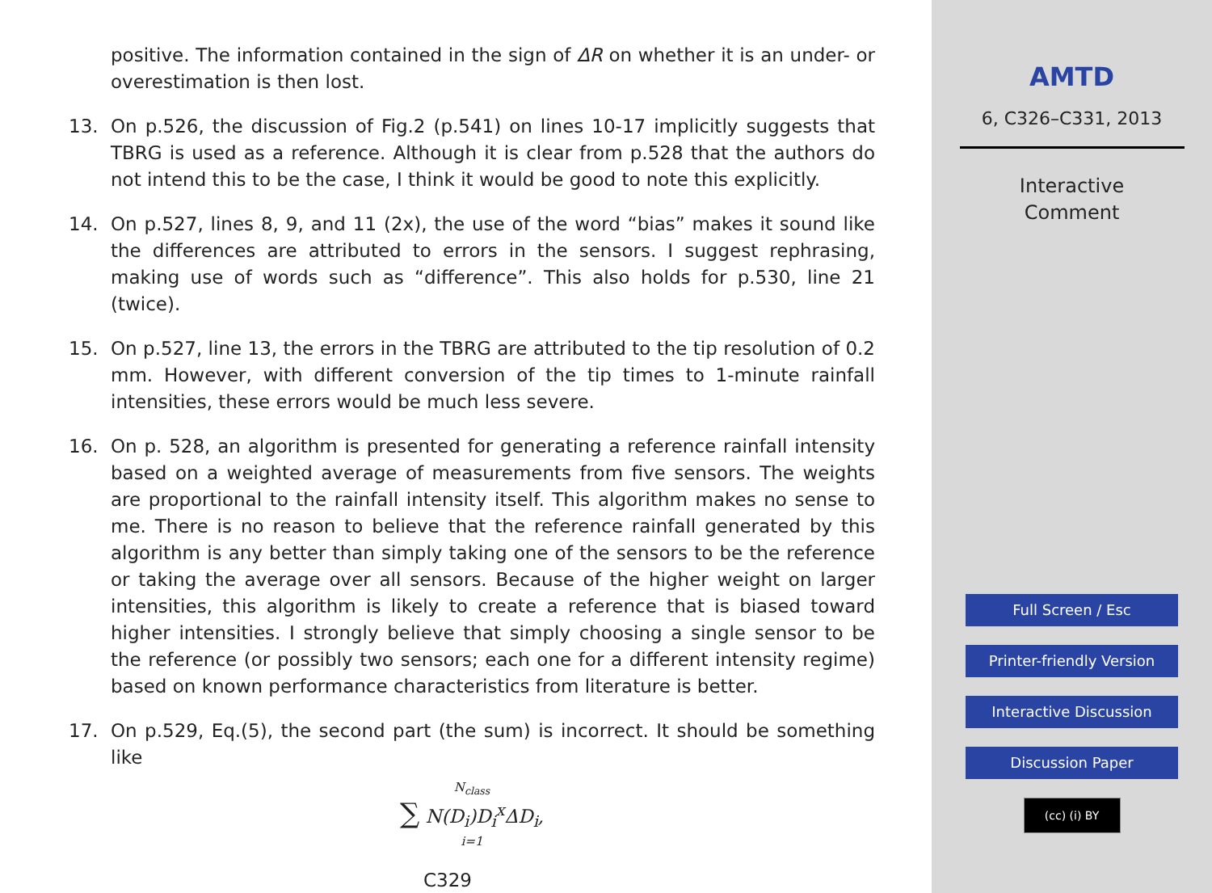positive. The information contained in the sign of ΔR on whether it is an under- or overestimation is then lost.
13. On p.526, the discussion of Fig.2 (p.541) on lines 10-17 implicitly suggests that TBRG is used as a reference. Although it is clear from p.528 that the authors do not intend this to be the case, I think it would be good to note this explicitly.
14. On p.527, lines 8, 9, and 11 (2x), the use of the word “bias” makes it sound like the differences are attributed to errors in the sensors. I suggest rephrasing, making use of words such as “difference”. This also holds for p.530, line 21 (twice).
15. On p.527, line 13, the errors in the TBRG are attributed to the tip resolution of 0.2 mm. However, with different conversion of the tip times to 1-minute rainfall intensities, these errors would be much less severe.
16. On p. 528, an algorithm is presented for generating a reference rainfall intensity based on a weighted average of measurements from five sensors. The weights are proportional to the rainfall intensity itself. This algorithm makes no sense to me. There is no reason to believe that the reference rainfall generated by this algorithm is any better than simply taking one of the sensors to be the reference or taking the average over all sensors. Because of the higher weight on larger intensities, this algorithm is likely to create a reference that is biased toward higher intensities. I strongly believe that simply choosing a single sensor to be the reference (or possibly two sensors; each one for a different intensity regime) based on known performance characteristics from literature is better.
17. On p.529, Eq.(5), the second part (the sum) is incorrect. It should be something like
N<sub>class</sub>
∑ N(D<sub>i</sub>)D<sub>i</sub><sup>x</sup>ΔD<sub>i</sub>,
i=1
C329
AMTD
6, C326–C331, 2013
Interactive
Comment
Full Screen / Esc
Printer-friendly Version
Interactive Discussion
Discussion Paper
(cc) (i) BY